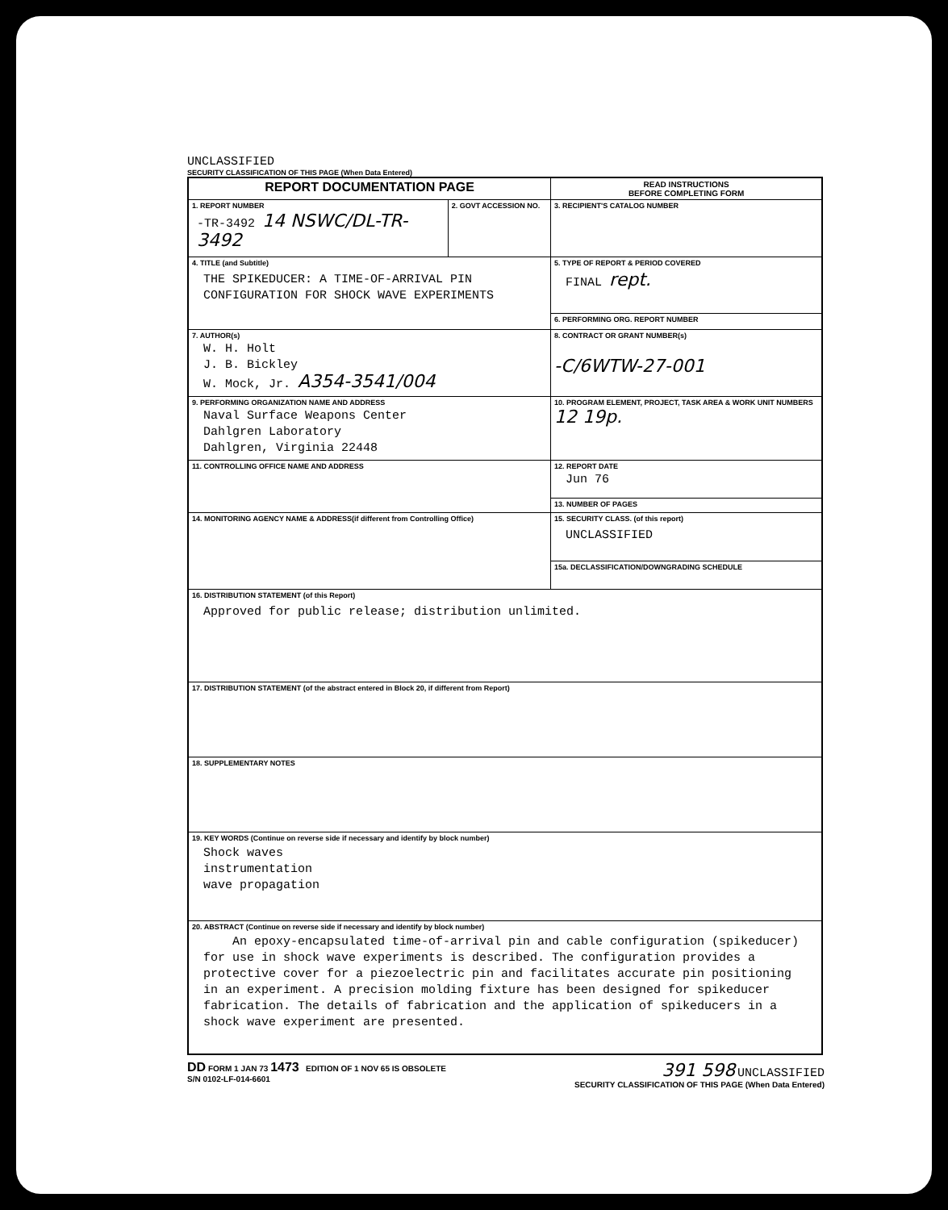UNCLASSIFIED
SECURITY CLASSIFICATION OF THIS PAGE (When Data Entered)
| REPORT DOCUMENTATION PAGE | | READ INSTRUCTIONS BEFORE COMPLETING FORM |
| 1. REPORT NUMBER -TR-3492 14 NSWC/DL-TR-3492 | 2. GOVT ACCESSION NO. | 3. RECIPIENT'S CATALOG NUMBER |
| 4. TITLE (and Subtitle) THE SPIKEDUCER: A TIME-OF-ARRIVAL PIN CONFIGURATION FOR SHOCK WAVE EXPERIMENTS | | 5. TYPE OF REPORT & PERIOD COVERED FINAL rept. |
| | | 6. PERFORMING ORG. REPORT NUMBER |
| 7. AUTHOR(s) W. H. Holt J. B. Bickley W. Mock, Jr. A354-3541/004 | | 8. CONTRACT OR GRANT NUMBER(s) -C/6WTW-27-001 |
| 9. PERFORMING ORGANIZATION NAME AND ADDRESS Naval Surface Weapons Center Dahlgren Laboratory Dahlgren, Virginia 22448 | | 10. PROGRAM ELEMENT, PROJECT, TASK AREA & WORK UNIT NUMBERS 12 19p. |
| 11. CONTROLLING OFFICE NAME AND ADDRESS | | 12. REPORT DATE Jun 76 |
| | | 13. NUMBER OF PAGES |
| 14. MONITORING AGENCY NAME & ADDRESS(if different from Controlling Office) | | 15. SECURITY CLASS. (of this report) UNCLASSIFIED |
| | | 15a. DECLASSIFICATION/DOWNGRADING SCHEDULE |
| 16. DISTRIBUTION STATEMENT (of this Report) Approved for public release; distribution unlimited. | | |
| 17. DISTRIBUTION STATEMENT (of the abstract entered in Block 20, if different from Report) | | |
| 18. SUPPLEMENTARY NOTES | | |
| 19. KEY WORDS (Continue on reverse side if necessary and identify by block number) Shock waves instrumentation wave propagation | | |
| 20. ABSTRACT (Continue on reverse side if necessary and identify by block number) An epoxy-encapsulated time-of-arrival pin and cable configuration (spikeducer) for use in shock wave experiments is described. The configuration provides a protective cover for a piezoelectric pin and facilitates accurate pin positioning in an experiment. A precision molding fixture has been designed for spikeducer fabrication. The details of fabrication and the application of spikeducers in a shock wave experiment are presented. | | |
DD FORM 1 JAN 73 1473 EDITION OF 1 NOV 65 IS OBSOLETE
S/N 0102-LF-014-6601
391 598 UNCLASSIFIED
SECURITY CLASSIFICATION OF THIS PAGE (When Data Entered)